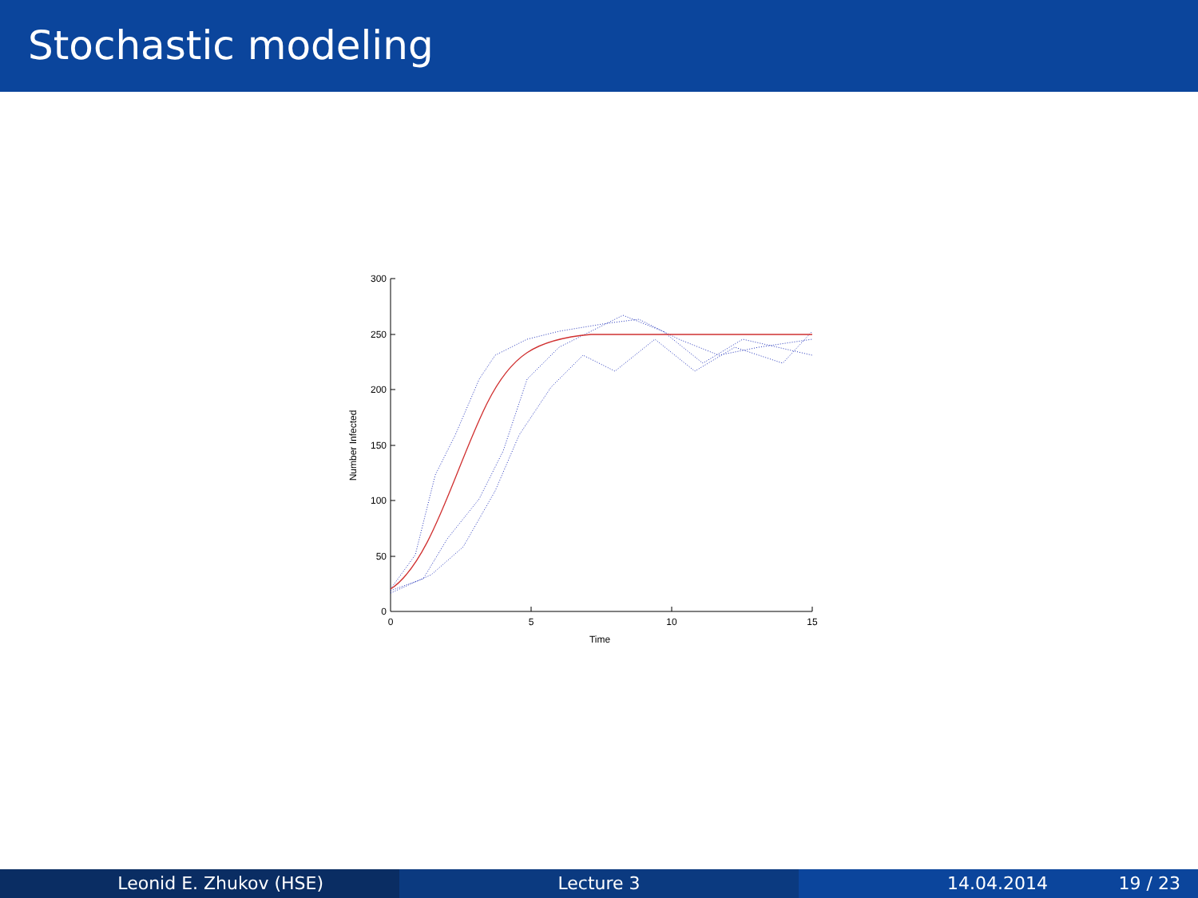Stochastic modeling
300
250
200
150
100
50
0
0
5
10
15
Time
Number Infected
Leonid E. Zhukov (HSE) Lecture 3 14.04.2014 19 / 23